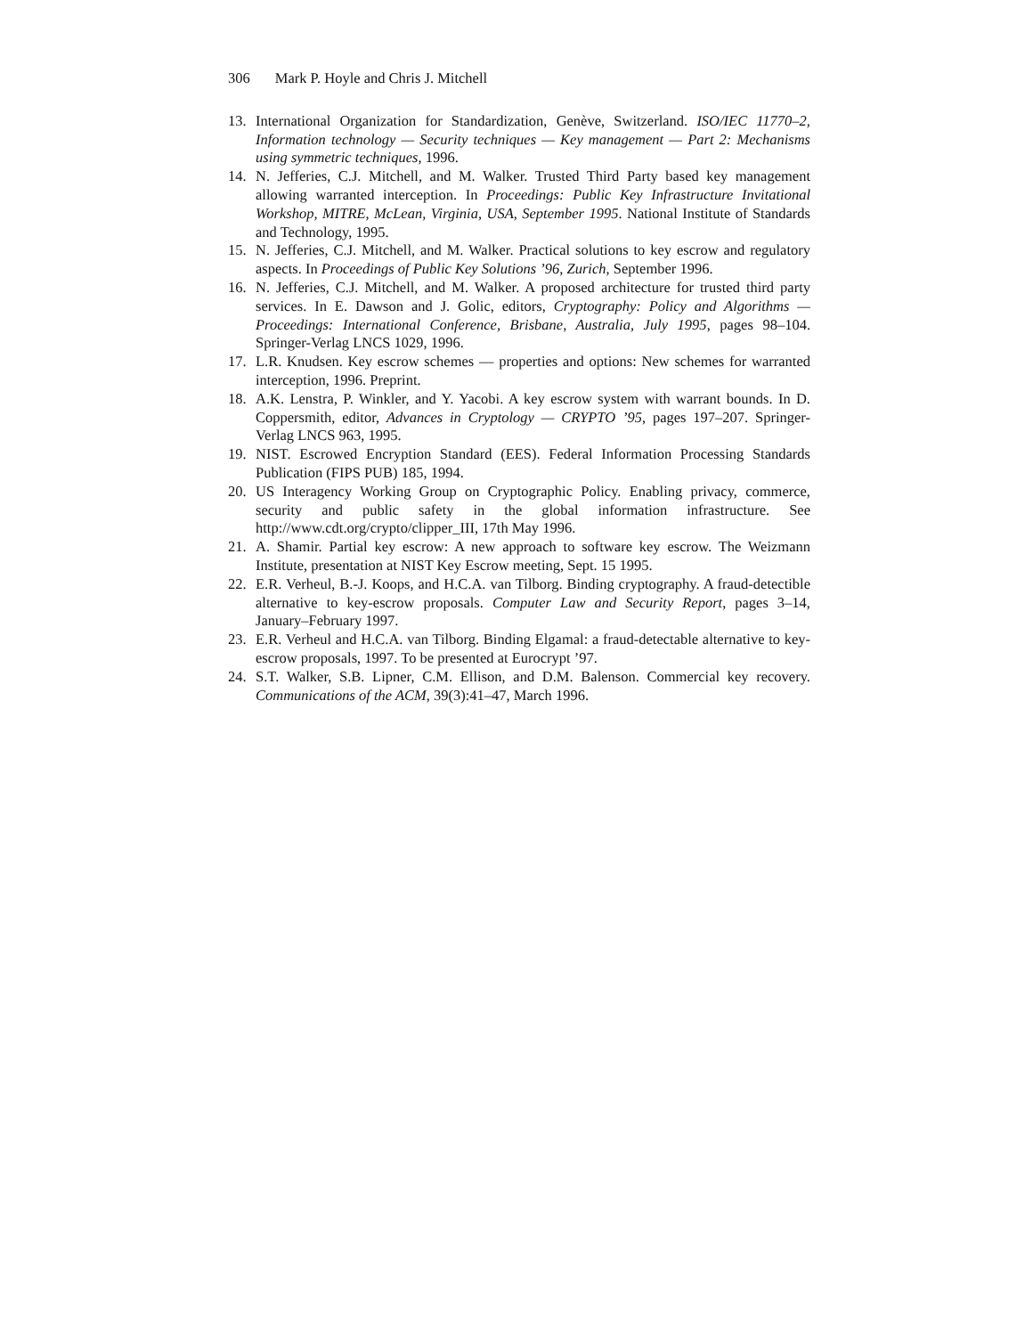306 Mark P. Hoyle and Chris J. Mitchell
13. International Organization for Standardization, Genève, Switzerland. ISO/IEC 11770–2, Information technology — Security techniques — Key management — Part 2: Mechanisms using symmetric techniques, 1996.
14. N. Jefferies, C.J. Mitchell, and M. Walker. Trusted Third Party based key management allowing warranted interception. In Proceedings: Public Key Infrastructure Invitational Workshop, MITRE, McLean, Virginia, USA, September 1995. National Institute of Standards and Technology, 1995.
15. N. Jefferies, C.J. Mitchell, and M. Walker. Practical solutions to key escrow and regulatory aspects. In Proceedings of Public Key Solutions ’96, Zurich, September 1996.
16. N. Jefferies, C.J. Mitchell, and M. Walker. A proposed architecture for trusted third party services. In E. Dawson and J. Golic, editors, Cryptography: Policy and Algorithms — Proceedings: International Conference, Brisbane, Australia, July 1995, pages 98–104. Springer-Verlag LNCS 1029, 1996.
17. L.R. Knudsen. Key escrow schemes — properties and options: New schemes for warranted interception, 1996. Preprint.
18. A.K. Lenstra, P. Winkler, and Y. Yacobi. A key escrow system with warrant bounds. In D. Coppersmith, editor, Advances in Cryptology — CRYPTO ’95, pages 197–207. Springer-Verlag LNCS 963, 1995.
19. NIST. Escrowed Encryption Standard (EES). Federal Information Processing Standards Publication (FIPS PUB) 185, 1994.
20. US Interagency Working Group on Cryptographic Policy. Enabling privacy, commerce, security and public safety in the global information infrastructure. See http://www.cdt.org/crypto/clipper_III, 17th May 1996.
21. A. Shamir. Partial key escrow: A new approach to software key escrow. The Weizmann Institute, presentation at NIST Key Escrow meeting, Sept. 15 1995.
22. E.R. Verheul, B.-J. Koops, and H.C.A. van Tilborg. Binding cryptography. A fraud-detectible alternative to key-escrow proposals. Computer Law and Security Report, pages 3–14, January–February 1997.
23. E.R. Verheul and H.C.A. van Tilborg. Binding Elgamal: a fraud-detectable alternative to key-escrow proposals, 1997. To be presented at Eurocrypt ’97.
24. S.T. Walker, S.B. Lipner, C.M. Ellison, and D.M. Balenson. Commercial key recovery. Communications of the ACM, 39(3):41–47, March 1996.